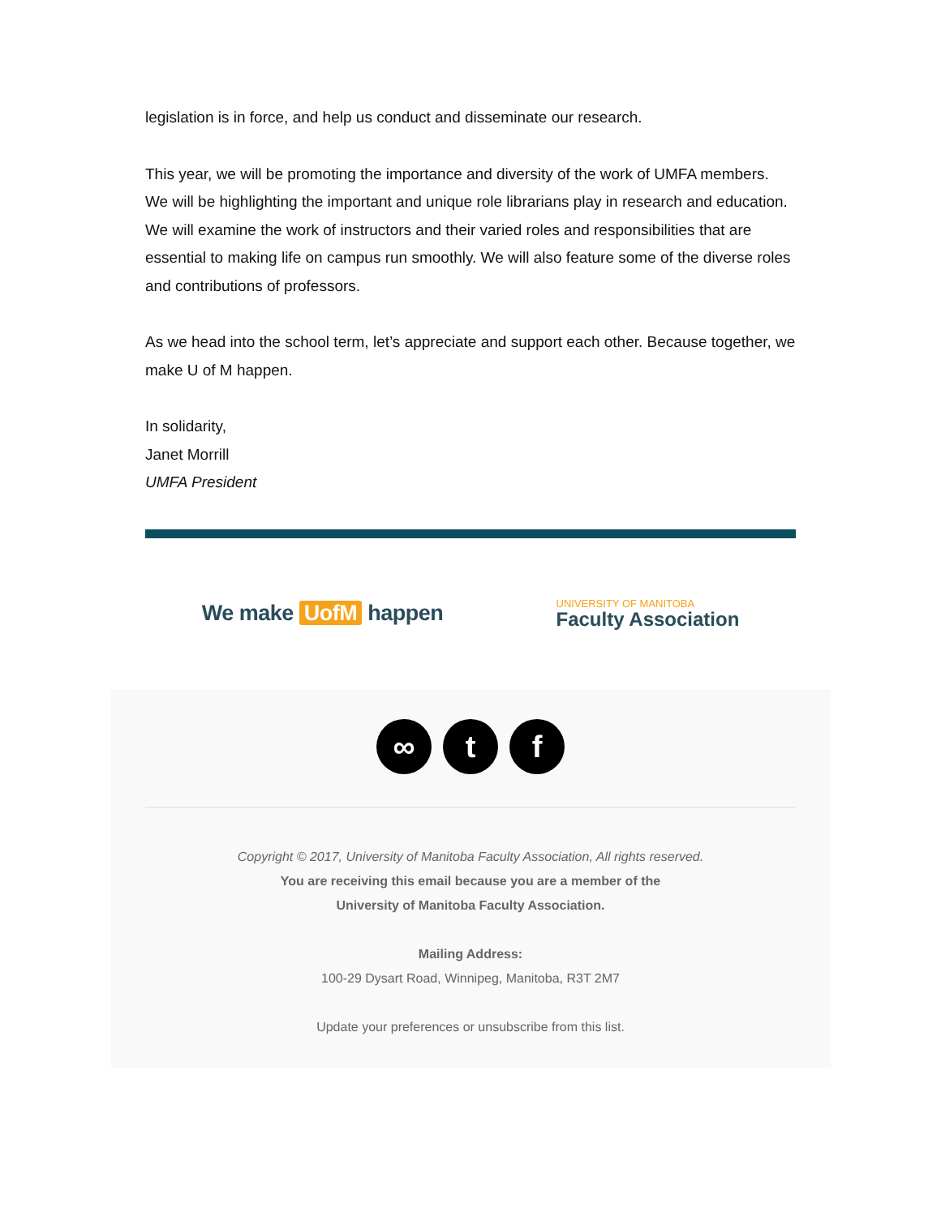legislation is in force, and help us conduct and disseminate our research.
This year, we will be promoting the importance and diversity of the work of UMFA members. We will be highlighting the important and unique role librarians play in research and education. We will examine the work of instructors and their varied roles and responsibilities that are essential to making life on campus run smoothly. We will also feature some of the diverse roles and contributions of professors.
As we head into the school term, let’s appreciate and support each other. Because together, we make U of M happen.
In solidarity,
Janet Morrill
UMFA President
We make UofM happen
UNIVERSITY OF MANITOBA
Faculty Association
∞ t f
Copyright © 2017, University of Manitoba Faculty Association, All rights reserved.
You are receiving this email because you are a member of the
University of Manitoba Faculty Association.
Mailing Address:
100-29 Dysart Road, Winnipeg, Manitoba, R3T 2M7
Update your preferences or unsubscribe from this list.